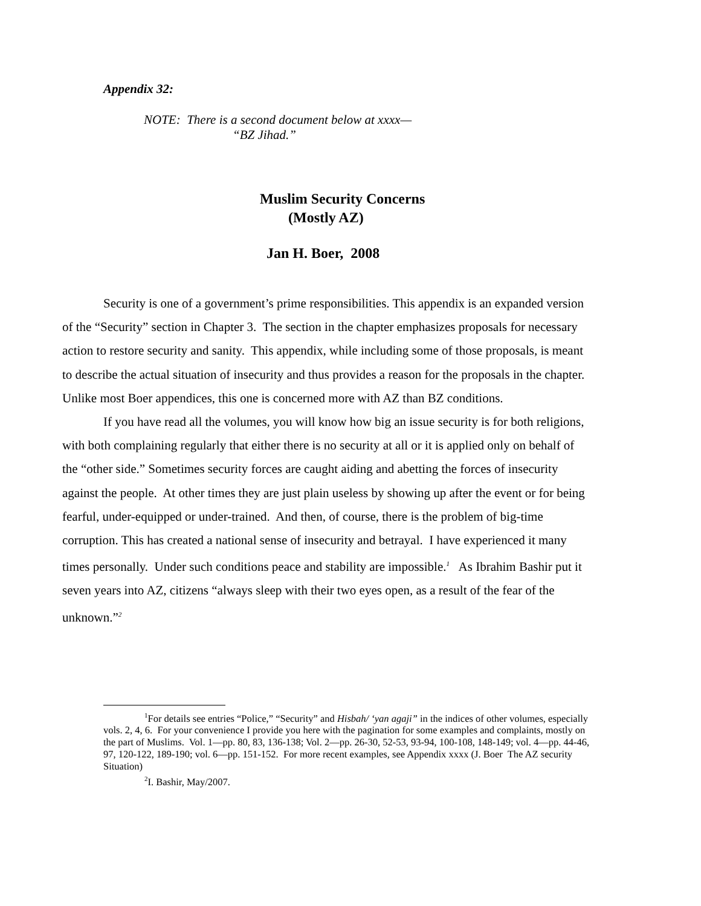Appendix 32:
NOTE: There is a second document below at xxxx—
“BZ Jihad.”
Muslim Security Concerns
(Mostly AZ)
Jan H. Boer, 2008
Security is one of a government’s prime responsibilities. This appendix is an expanded version of the “Security” section in Chapter 3. The section in the chapter emphasizes proposals for necessary action to restore security and sanity. This appendix, while including some of those proposals, is meant to describe the actual situation of insecurity and thus provides a reason for the proposals in the chapter. Unlike most Boer appendices, this one is concerned more with AZ than BZ conditions.
If you have read all the volumes, you will know how big an issue security is for both religions, with both complaining regularly that either there is no security at all or it is applied only on behalf of the “other side.” Sometimes security forces are caught aiding and abetting the forces of insecurity against the people. At other times they are just plain useless by showing up after the event or for being fearful, under-equipped or under-trained. And then, of course, there is the problem of big-time corruption. This has created a national sense of insecurity and betrayal. I have experienced it many times personally. Under such conditions peace and stability are impossible.<sup>1</sup> As Ibrahim Bashir put it seven years into AZ, citizens “always sleep with their two eyes open, as a result of the fear of the unknown.”<sup>2</sup>
<sup>1</sup> For details see entries “Police,” “Security” and Hisbah/ ‘yan agaji” in the indices of other volumes, especially vols. 2, 4, 6. For your convenience I provide you here with the pagination for some examples and complaints, mostly on the part of Muslims. Vol. 1—pp. 80, 83, 136-138; Vol. 2—pp. 26-30, 52-53, 93-94, 100-108, 148-149; vol. 4—pp. 44-46, 97, 120-122, 189-190; vol. 6—pp. 151-152. For more recent examples, see Appendix xxxx (J. Boer The AZ security Situation)
<sup>2</sup> I. Bashir, May/2007.